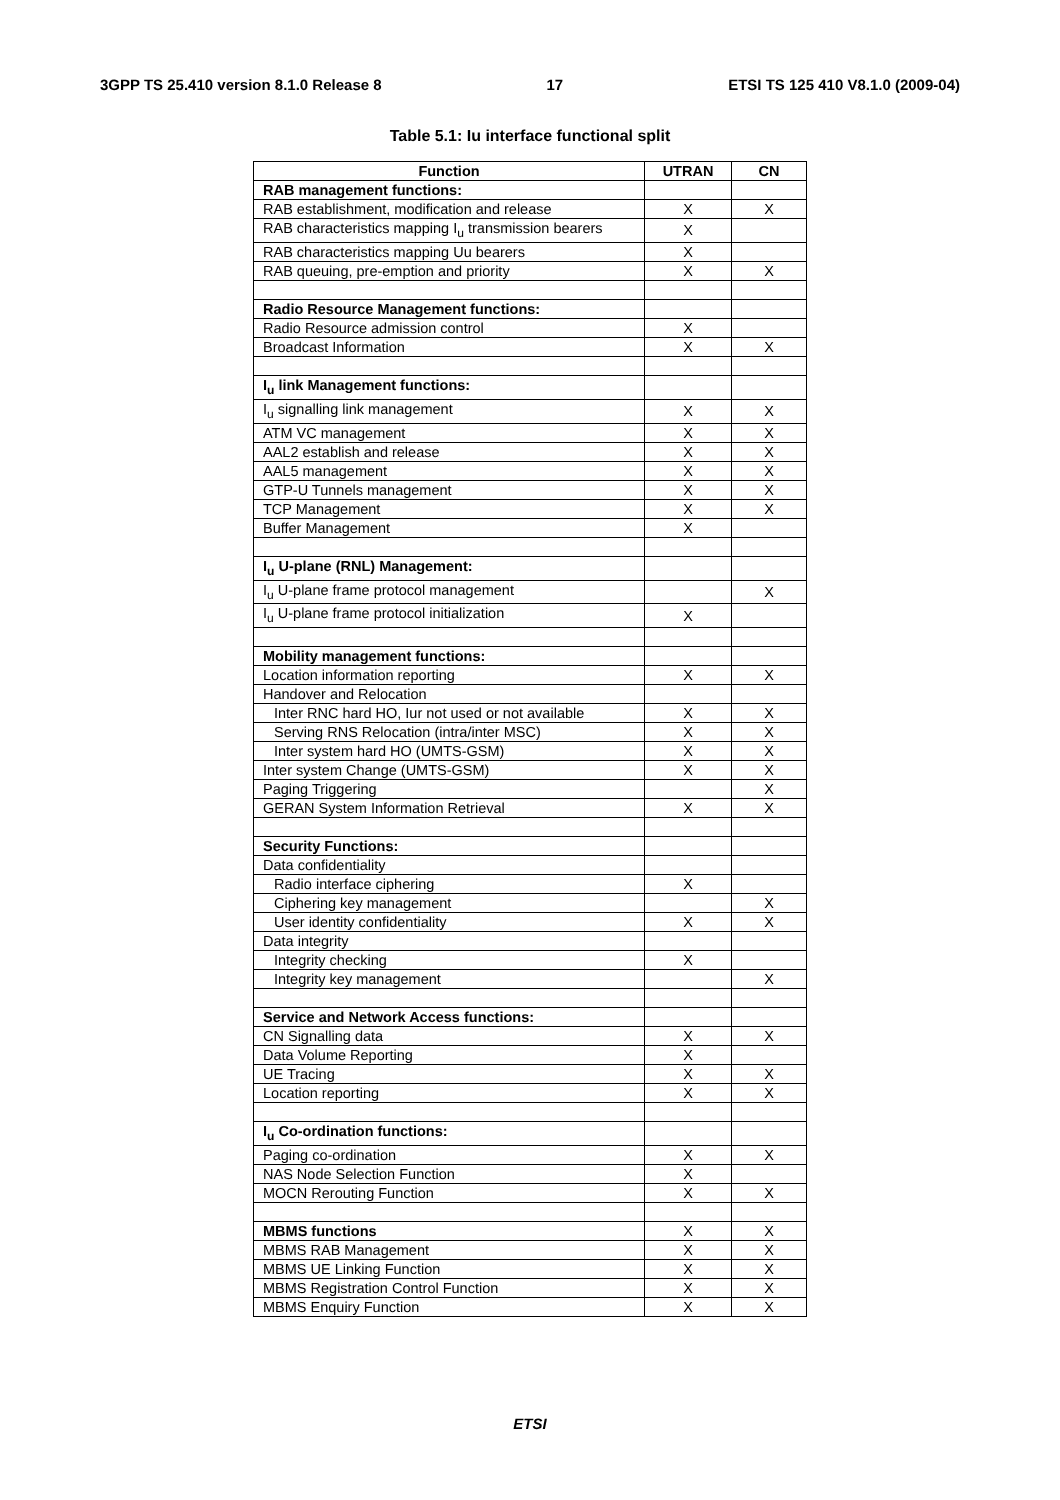3GPP TS 25.410 version 8.1.0 Release 8 17 ETSI TS 125 410 V8.1.0 (2009-04)
Table 5.1: Iu interface functional split
| Function | UTRAN | CN |
| --- | --- | --- |
| RAB management functions: | | |
| RAB establishment, modification and release | X | X |
| RAB characteristics mapping I<sub>u</sub> transmission bearers | X | |
| RAB characteristics mapping Uu bearers | X | |
| RAB queuing, pre-emption and priority | X | X |
| Radio Resource Management functions: | | |
| Radio Resource admission control | X | |
| Broadcast Information | X | X |
| I<sub>u</sub> link Management functions: | | |
| I<sub>u</sub> signalling link management | X | X |
| ATM VC management | X | X |
| AAL2 establish and release | X | X |
| AAL5 management | X | X |
| GTP-U Tunnels management | X | X |
| TCP Management | X | X |
| Buffer Management | X | |
| I<sub>u</sub> U-plane (RNL) Management: | | |
| I<sub>u</sub> U-plane frame protocol management | | X |
| I<sub>u</sub> U-plane frame protocol initialization | X | |
| Mobility management functions: | | |
| Location information reporting | X | X |
| Handover and Relocation | | |
| Inter RNC hard HO, Iur not used or not available | X | X |
| Serving RNS Relocation (intra/inter MSC) | X | X |
| Inter system hard HO (UMTS-GSM) | X | X |
| Inter system Change (UMTS-GSM) | X | X |
| Paging Triggering | | X |
| GERAN System Information Retrieval | X | X |
| Security Functions: | | |
| Data confidentiality | | |
| Radio interface ciphering | X | |
| Ciphering key management | | X |
| User identity confidentiality | X | X |
| Data integrity | | |
| Integrity checking | X | |
| Integrity key management | | X |
| Service and Network Access functions: | | |
| CN Signalling data | X | X |
| Data Volume Reporting | X | |
| UE Tracing | X | X |
| Location reporting | X | X |
| I<sub>u</sub> Co-ordination functions: | | |
| Paging co-ordination | X | X |
| NAS Node Selection Function | X | |
| MOCN Rerouting Function | X | X |
| MBMS functions | X | X |
| MBMS RAB Management | X | X |
| MBMS UE Linking Function | X | X |
| MBMS Registration Control Function | X | X |
| MBMS Enquiry Function | X | X |
ETSI